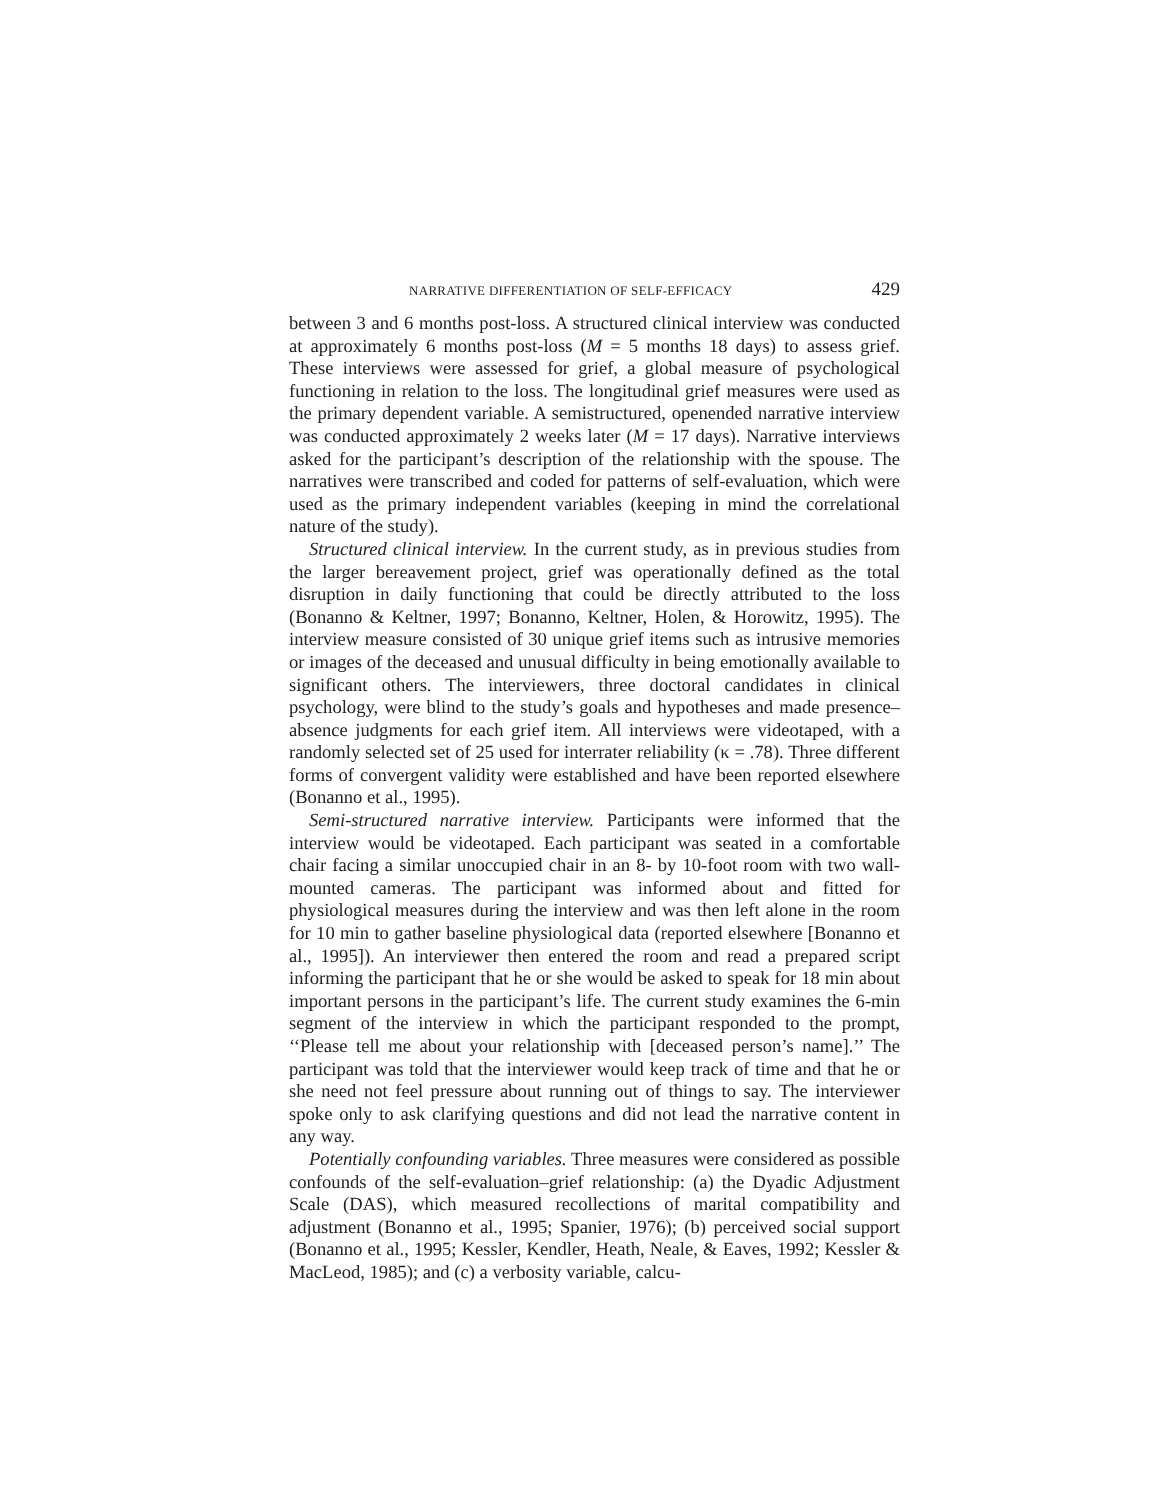NARRATIVE DIFFERENTIATION OF SELF-EFFICACY 429
between 3 and 6 months post-loss. A structured clinical interview was conducted at approximately 6 months post-loss (M = 5 months 18 days) to assess grief. These interviews were assessed for grief, a global measure of psychological functioning in relation to the loss. The longitudinal grief measures were used as the primary dependent variable. A semistructured, openended narrative interview was conducted approximately 2 weeks later (M = 17 days). Narrative interviews asked for the participant’s description of the relationship with the spouse. The narratives were transcribed and coded for patterns of self-evaluation, which were used as the primary independent variables (keeping in mind the correlational nature of the study).
Structured clinical interview. In the current study, as in previous studies from the larger bereavement project, grief was operationally defined as the total disruption in daily functioning that could be directly attributed to the loss (Bonanno & Keltner, 1997; Bonanno, Keltner, Holen, & Horowitz, 1995). The interview measure consisted of 30 unique grief items such as intrusive memories or images of the deceased and unusual difficulty in being emotionally available to significant others. The interviewers, three doctoral candidates in clinical psychology, were blind to the study’s goals and hypotheses and made presence–absence judgments for each grief item. All interviews were videotaped, with a randomly selected set of 25 used for interrater reliability (κ = .78). Three different forms of convergent validity were established and have been reported elsewhere (Bonanno et al., 1995).
Semi-structured narrative interview. Participants were informed that the interview would be videotaped. Each participant was seated in a comfortable chair facing a similar unoccupied chair in an 8- by 10-foot room with two wall-mounted cameras. The participant was informed about and fitted for physiological measures during the interview and was then left alone in the room for 10 min to gather baseline physiological data (reported elsewhere [Bonanno et al., 1995]). An interviewer then entered the room and read a prepared script informing the participant that he or she would be asked to speak for 18 min about important persons in the participant’s life. The current study examines the 6-min segment of the interview in which the participant responded to the prompt, ‘‘Please tell me about your relationship with [deceased person’s name].’’ The participant was told that the interviewer would keep track of time and that he or she need not feel pressure about running out of things to say. The interviewer spoke only to ask clarifying questions and did not lead the narrative content in any way.
Potentially confounding variables. Three measures were considered as possible confounds of the self-evaluation–grief relationship: (a) the Dyadic Adjustment Scale (DAS), which measured recollections of marital compatibility and adjustment (Bonanno et al., 1995; Spanier, 1976); (b) perceived social support (Bonanno et al., 1995; Kessler, Kendler, Heath, Neale, & Eaves, 1992; Kessler & MacLeod, 1985); and (c) a verbosity variable, calcu-